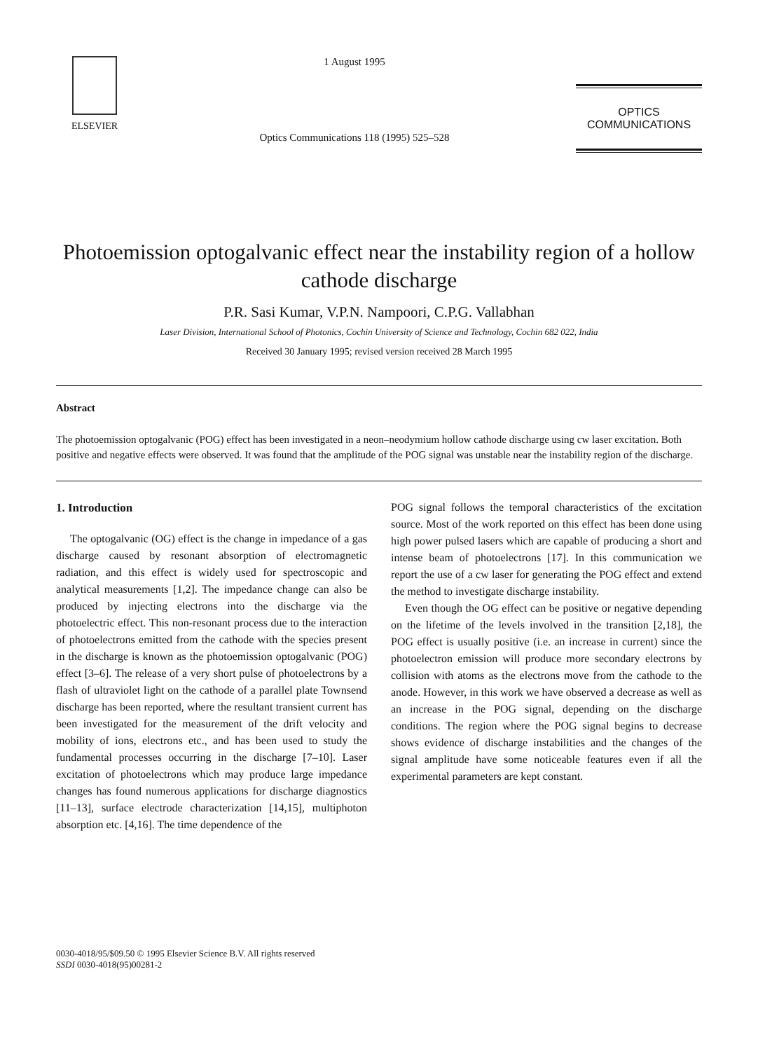ELSEVIER
1 August 1995
Optics Communications 118 (1995) 525–528
OPTICS
COMMUNICATIONS
Photoemission optogalvanic effect near the instability region of a hollow cathode discharge
P.R. Sasi Kumar, V.P.N. Nampoori, C.P.G. Vallabhan
Laser Division, International School of Photonics, Cochin University of Science and Technology, Cochin 682 022, India
Received 30 January 1995; revised version received 28 March 1995
Abstract
The photoemission optogalvanic (POG) effect has been investigated in a neon–neodymium hollow cathode discharge using cw laser excitation. Both positive and negative effects were observed. It was found that the amplitude of the POG signal was unstable near the instability region of the discharge.
1. Introduction
The optogalvanic (OG) effect is the change in impedance of a gas discharge caused by resonant absorption of electromagnetic radiation, and this effect is widely used for spectroscopic and analytical measurements [1,2]. The impedance change can also be produced by injecting electrons into the discharge via the photoelectric effect. This non-resonant process due to the interaction of photoelectrons emitted from the cathode with the species present in the discharge is known as the photoemission optogalvanic (POG) effect [3–6]. The release of a very short pulse of photoelectrons by a flash of ultraviolet light on the cathode of a parallel plate Townsend discharge has been reported, where the resultant transient current has been investigated for the measurement of the drift velocity and mobility of ions, electrons etc., and has been used to study the fundamental processes occurring in the discharge [7–10]. Laser excitation of photoelectrons which may produce large impedance changes has found numerous applications for discharge diagnostics [11–13], surface electrode characterization [14,15], multiphoton absorption etc. [4,16]. The time dependence of the
POG signal follows the temporal characteristics of the excitation source. Most of the work reported on this effect has been done using high power pulsed lasers which are capable of producing a short and intense beam of photoelectrons [17]. In this communication we report the use of a cw laser for generating the POG effect and extend the method to investigate discharge instability.
Even though the OG effect can be positive or negative depending on the lifetime of the levels involved in the transition [2,18], the POG effect is usually positive (i.e. an increase in current) since the photoelectron emission will produce more secondary electrons by collision with atoms as the electrons move from the cathode to the anode. However, in this work we have observed a decrease as well as an increase in the POG signal, depending on the discharge conditions. The region where the POG signal begins to decrease shows evidence of discharge instabilities and the changes of the signal amplitude have some noticeable features even if all the experimental parameters are kept constant.
0030-4018/95/$09.50 © 1995 Elsevier Science B.V. All rights reserved
SSDI 0030-4018(95)00281-2